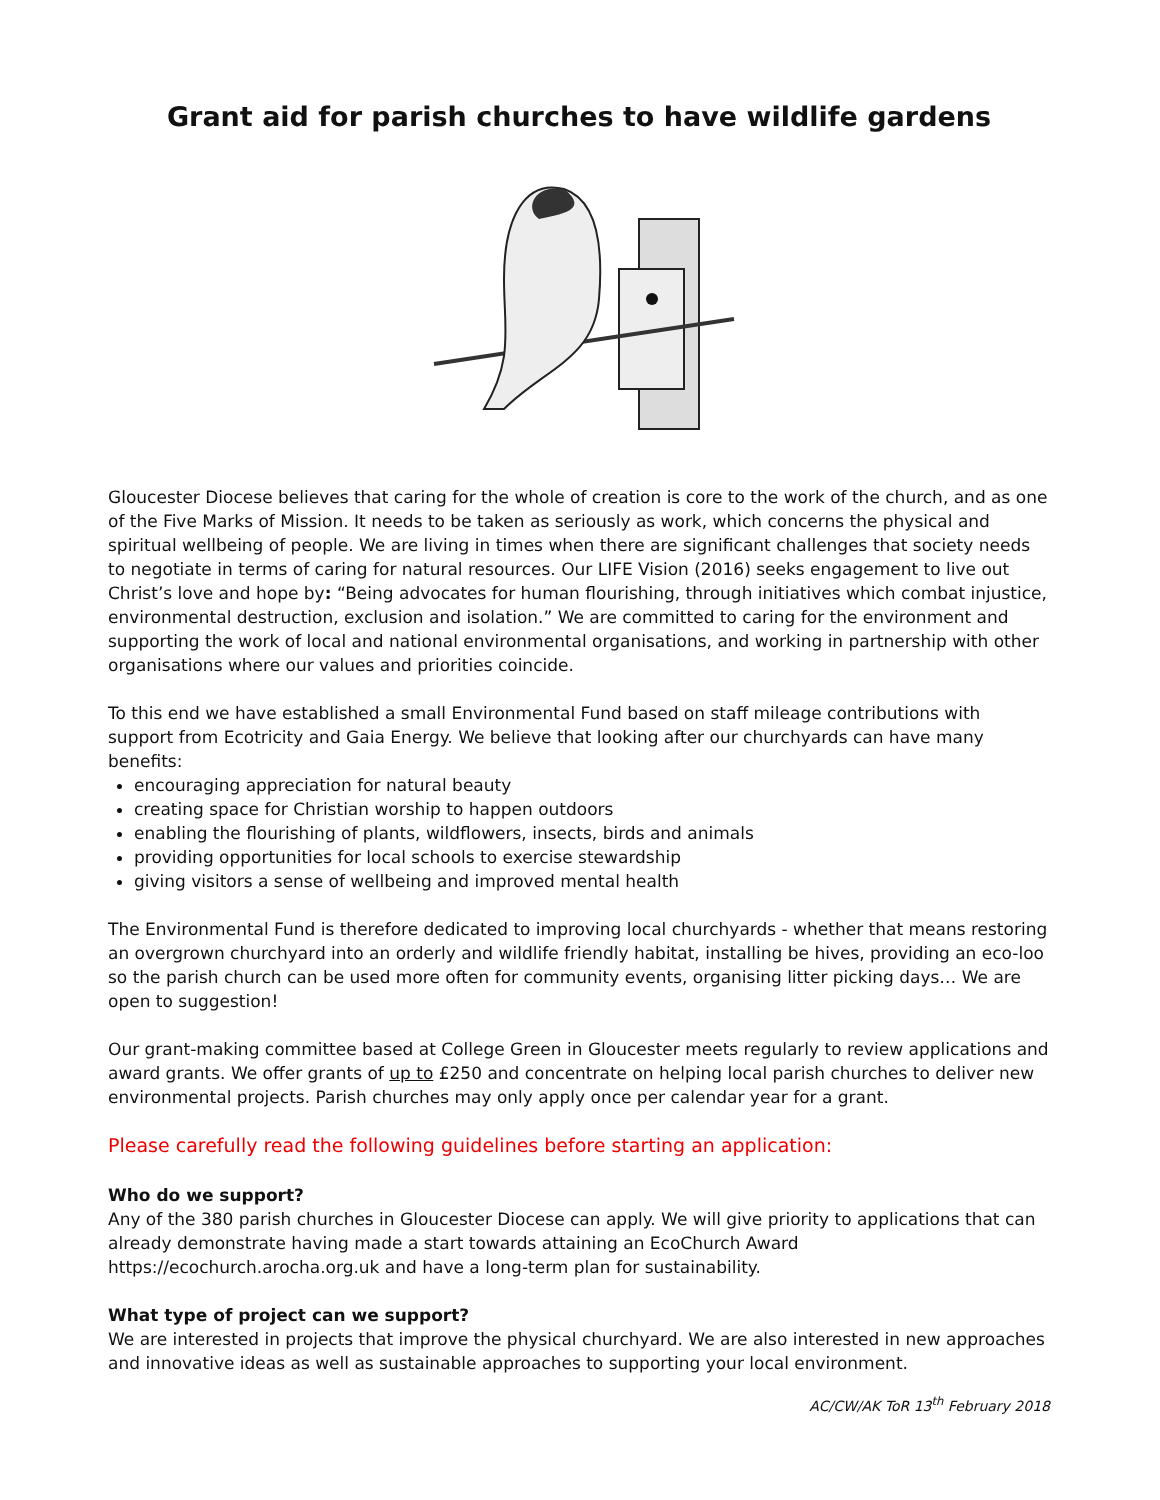Grant aid for parish churches to have wildlife gardens
Gloucester Diocese believes that caring for the whole of creation is core to the work of the church, and as one of the Five Marks of Mission. It needs to be taken as seriously as work, which concerns the physical and spiritual wellbeing of people. We are living in times when there are significant challenges that society needs to negotiate in terms of caring for natural resources. Our LIFE Vision (2016) seeks engagement to live out Christ’s love and hope by: “Being advocates for human flourishing, through initiatives which combat injustice, environmental destruction, exclusion and isolation.” We are committed to caring for the environment and supporting the work of local and national environmental organisations, and working in partnership with other organisations where our values and priorities coincide.
To this end we have established a small Environmental Fund based on staff mileage contributions with support from Ecotricity and Gaia Energy. We believe that looking after our churchyards can have many benefits:
encouraging appreciation for natural beauty
creating space for Christian worship to happen outdoors
enabling the flourishing of plants, wildflowers, insects, birds and animals
providing opportunities for local schools to exercise stewardship
giving visitors a sense of wellbeing and improved mental health
The Environmental Fund is therefore dedicated to improving local churchyards - whether that means restoring an overgrown churchyard into an orderly and wildlife friendly habitat, installing be hives, providing an eco-loo so the parish church can be used more often for community events, organising litter picking days… We are open to suggestion!
Our grant-making committee based at College Green in Gloucester meets regularly to review applications and award grants. We offer grants of up to £250 and concentrate on helping local parish churches to deliver new environmental projects. Parish churches may only apply once per calendar year for a grant.
Please carefully read the following guidelines before starting an application:
Who do we support?
Any of the 380 parish churches in Gloucester Diocese can apply. We will give priority to applications that can already demonstrate having made a start towards attaining an EcoChurch Award https://ecochurch.arocha.org.uk and have a long-term plan for sustainability.
What type of project can we support?
We are interested in projects that improve the physical churchyard. We are also interested in new approaches and innovative ideas as well as sustainable approaches to supporting your local environment.
AC/CW/AK ToR 13<sup>th</sup> February 2018